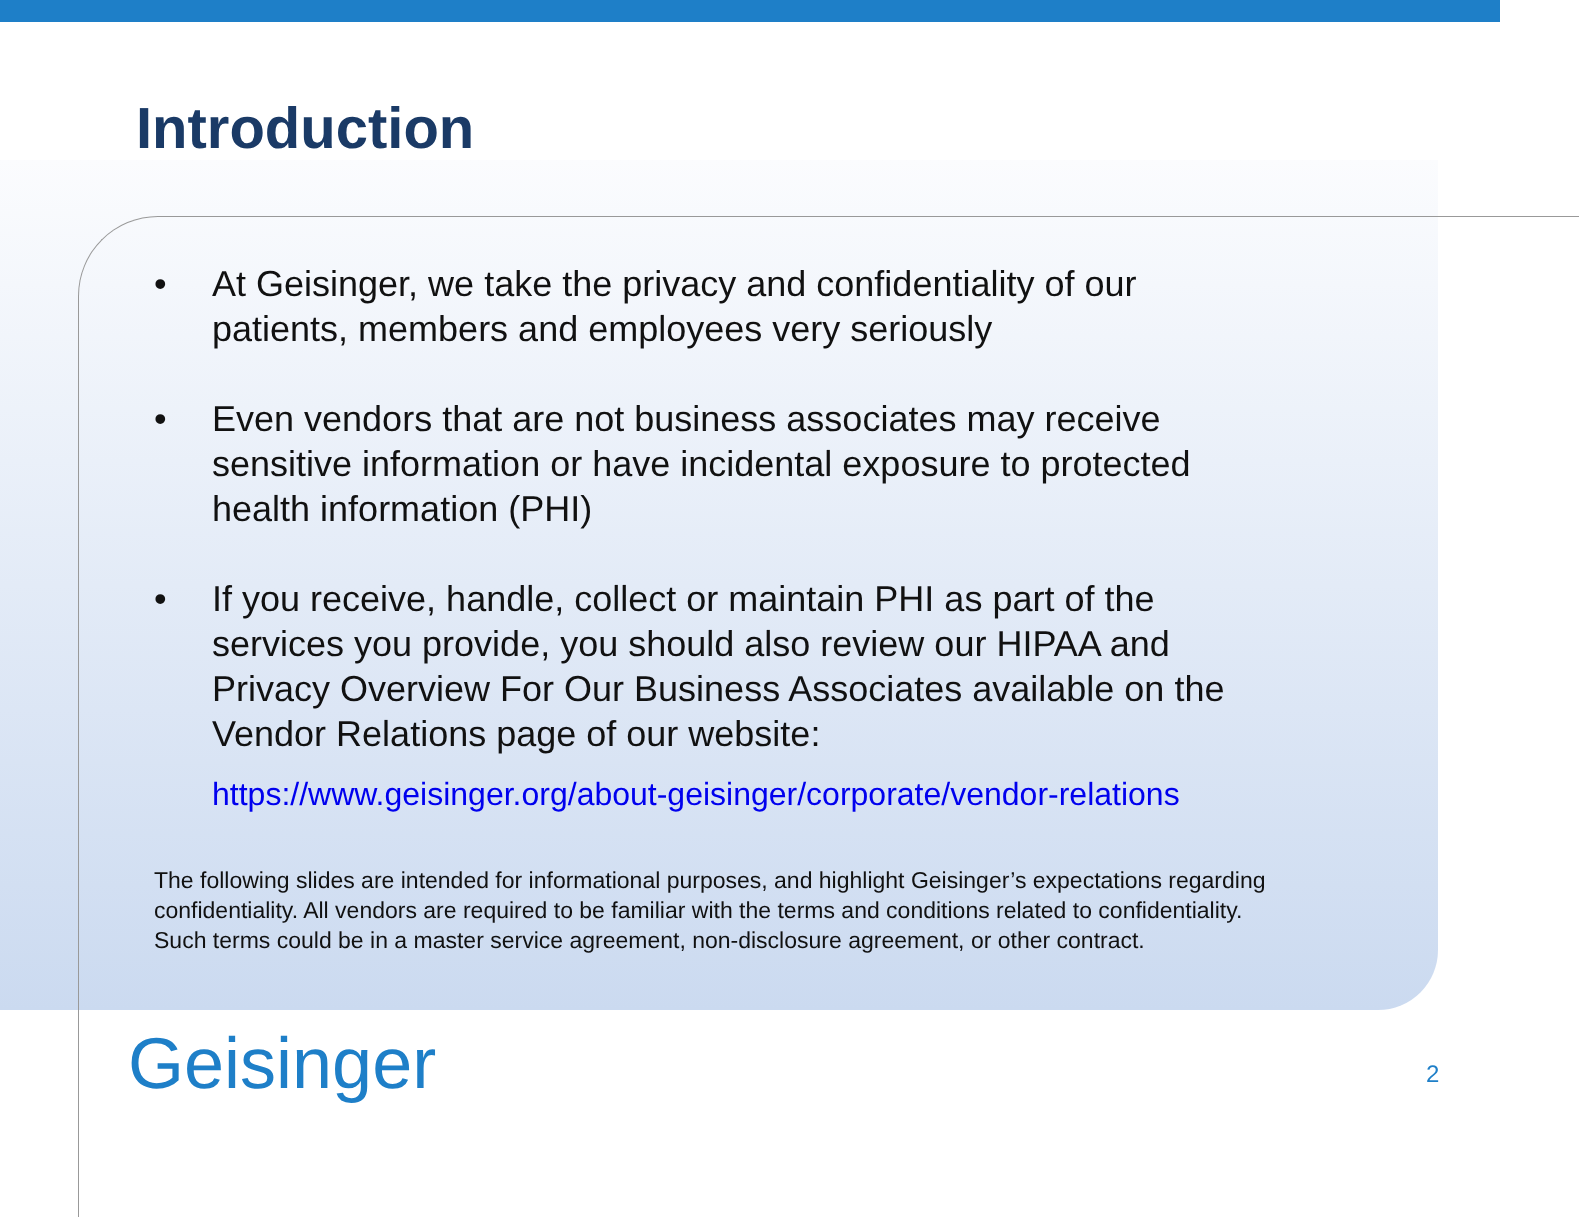Introduction
• At Geisinger, we take the privacy and confidentiality of our patients, members and employees very seriously
• Even vendors that are not business associates may receive sensitive information or have incidental exposure to protected health information (PHI)
• If you receive, handle, collect or maintain PHI as part of the services you provide, you should also review our HIPAA and Privacy Overview For Our Business Associates available on the Vendor Relations page of our website:
https://www.geisinger.org/about-geisinger/corporate/vendor-relations
The following slides are intended for informational purposes, and highlight Geisinger’s expectations regarding confidentiality. All vendors are required to be familiar with the terms and conditions related to confidentiality. Such terms could be in a master service agreement, non-disclosure agreement, or other contract.
Geisinger 2